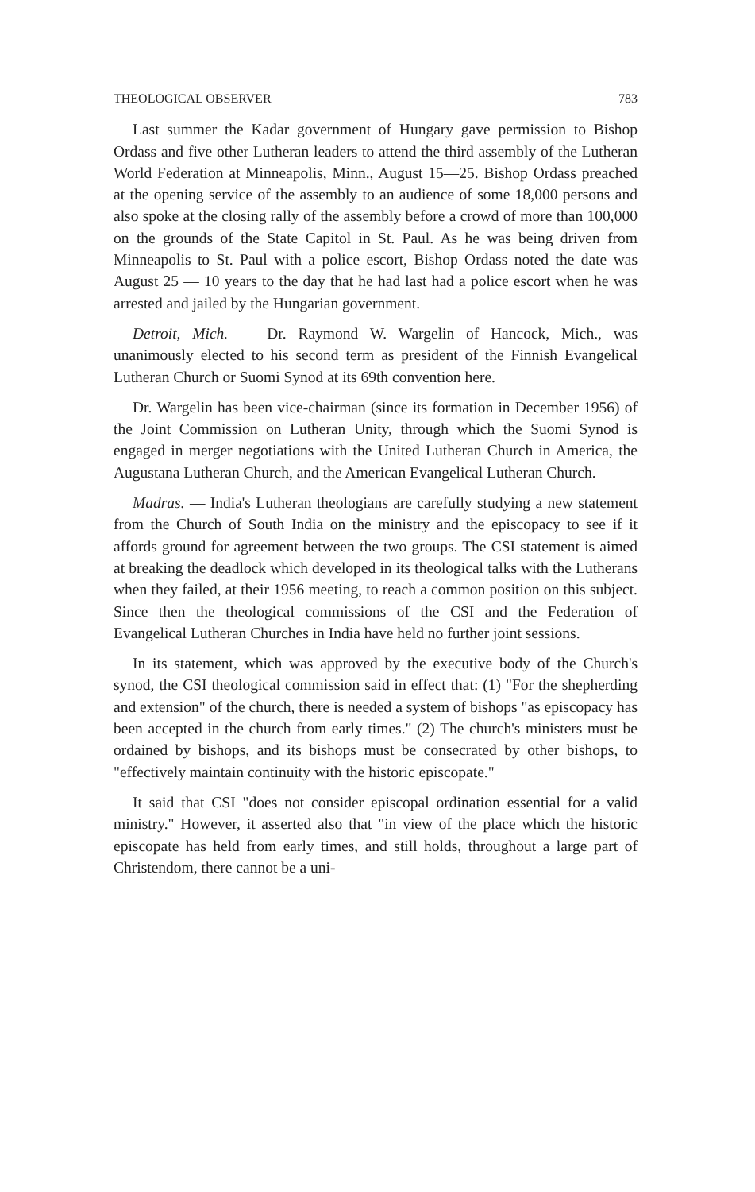THEOLOGICAL OBSERVER 783
Last summer the Kadar government of Hungary gave permission to Bishop Ordass and five other Lutheran leaders to attend the third assembly of the Lutheran World Federation at Minneapolis, Minn., August 15—25. Bishop Ordass preached at the opening service of the assembly to an audience of some 18,000 persons and also spoke at the closing rally of the assembly before a crowd of more than 100,000 on the grounds of the State Capitol in St. Paul. As he was being driven from Minneapolis to St. Paul with a police escort, Bishop Ordass noted the date was August 25 — 10 years to the day that he had last had a police escort when he was arrested and jailed by the Hungarian government.
Detroit, Mich. — Dr. Raymond W. Wargelin of Hancock, Mich., was unanimously elected to his second term as president of the Finnish Evangelical Lutheran Church or Suomi Synod at its 69th convention here.
Dr. Wargelin has been vice-chairman (since its formation in December 1956) of the Joint Commission on Lutheran Unity, through which the Suomi Synod is engaged in merger negotiations with the United Lutheran Church in America, the Augustana Lutheran Church, and the American Evangelical Lutheran Church.
Madras. — India's Lutheran theologians are carefully studying a new statement from the Church of South India on the ministry and the episcopacy to see if it affords ground for agreement between the two groups. The CSI statement is aimed at breaking the deadlock which developed in its theological talks with the Lutherans when they failed, at their 1956 meeting, to reach a common position on this subject. Since then the theological commissions of the CSI and the Federation of Evangelical Lutheran Churches in India have held no further joint sessions.
In its statement, which was approved by the executive body of the Church's synod, the CSI theological commission said in effect that: (1) "For the shepherding and extension" of the church, there is needed a system of bishops "as episcopacy has been accepted in the church from early times." (2) The church's ministers must be ordained by bishops, and its bishops must be consecrated by other bishops, to "effectively maintain continuity with the historic episcopate."
It said that CSI "does not consider episcopal ordination essential for a valid ministry." However, it asserted also that "in view of the place which the historic episcopate has held from early times, and still holds, throughout a large part of Christendom, there cannot be a uni-